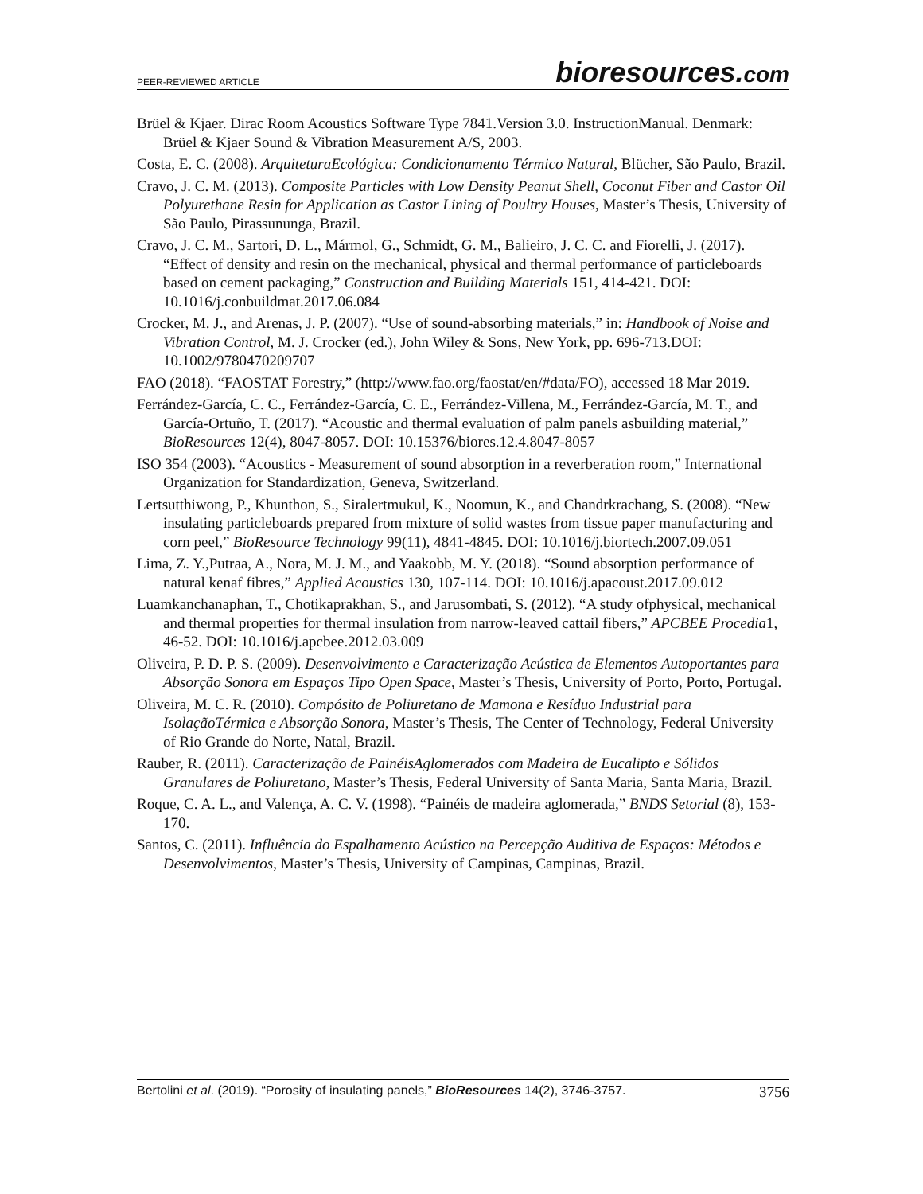PEER-REVIEWED ARTICLE
bioresources.com
Brüel & Kjaer. Dirac Room Acoustics Software Type 7841.Version 3.0. InstructionManual. Denmark: Brüel & Kjaer Sound & Vibration Measurement A/S, 2003.
Costa, E. C. (2008). ArquiteturaEcológica: Condicionamento Térmico Natural, Blücher, São Paulo, Brazil.
Cravo, J. C. M. (2013). Composite Particles with Low Density Peanut Shell, Coconut Fiber and Castor Oil Polyurethane Resin for Application as Castor Lining of Poultry Houses, Master’s Thesis, University of São Paulo, Pirassununga, Brazil.
Cravo, J. C. M., Sartori, D. L., Mármol, G., Schmidt, G. M., Balieiro, J. C. C. and Fiorelli, J. (2017). “Effect of density and resin on the mechanical, physical and thermal performance of particleboards based on cement packaging,” Construction and Building Materials 151, 414-421. DOI: 10.1016/j.conbuildmat.2017.06.084
Crocker, M. J., and Arenas, J. P. (2007). “Use of sound-absorbing materials,” in: Handbook of Noise and Vibration Control, M. J. Crocker (ed.), John Wiley & Sons, New York, pp. 696-713.DOI: 10.1002/9780470209707
FAO (2018). “FAOSTAT Forestry,” (http://www.fao.org/faostat/en/#data/FO), accessed 18 Mar 2019.
Ferrández-García, C. C., Ferrández-García, C. E., Ferrández-Villena, M., Ferrández-García, M. T., and García-Ortuño, T. (2017). “Acoustic and thermal evaluation of palm panels asbuilding material,” BioResources 12(4), 8047-8057. DOI: 10.15376/biores.12.4.8047-8057
ISO 354 (2003). “Acoustics - Measurement of sound absorption in a reverberation room,” International Organization for Standardization, Geneva, Switzerland.
Lertsutthiwong, P., Khunthon, S., Siralertmukul, K., Noomun, K., and Chandrkrachang, S. (2008). “New insulating particleboards prepared from mixture of solid wastes from tissue paper manufacturing and corn peel,” BioResource Technology 99(11), 4841-4845. DOI: 10.1016/j.biortech.2007.09.051
Lima, Z. Y.,Putraa, A., Nora, M. J. M., and Yaakobb, M. Y. (2018). “Sound absorption performance of natural kenaf fibres,” Applied Acoustics 130, 107-114. DOI: 10.1016/j.apacoust.2017.09.012
Luamkanchanaphan, T., Chotikaprakhan, S., and Jarusombati, S. (2012). “A study ofphysical, mechanical and thermal properties for thermal insulation from narrow-leaved cattail fibers,” APCBEE Procedia1, 46-52. DOI: 10.1016/j.apcbee.2012.03.009
Oliveira, P. D. P. S. (2009). Desenvolvimento e Caracterização Acústica de Elementos Autoportantes para Absorção Sonora em Espaços Tipo Open Space, Master’s Thesis, University of Porto, Porto, Portugal.
Oliveira, M. C. R. (2010). Compósito de Poliuretano de Mamona e Resíduo Industrial para IsolaçãoTérmica e Absorção Sonora, Master’s Thesis, The Center of Technology, Federal University of Rio Grande do Norte, Natal, Brazil.
Rauber, R. (2011). Caracterização de PainéisAglomerados com Madeira de Eucalipto e Sólidos Granulares de Poliuretano, Master’s Thesis, Federal University of Santa Maria, Santa Maria, Brazil.
Roque, C. A. L., and Valença, A. C. V. (1998). “Painéis de madeira aglomerada,” BNDS Setorial (8), 153-170.
Santos, C. (2011). Influência do Espalhamento Acústico na Percepção Auditiva de Espaços: Métodos e Desenvolvimentos, Master’s Thesis, University of Campinas, Campinas, Brazil.
Bertolini et al. (2019). “Porosity of insulating panels,” BioResources 14(2), 3746-3757.
3756